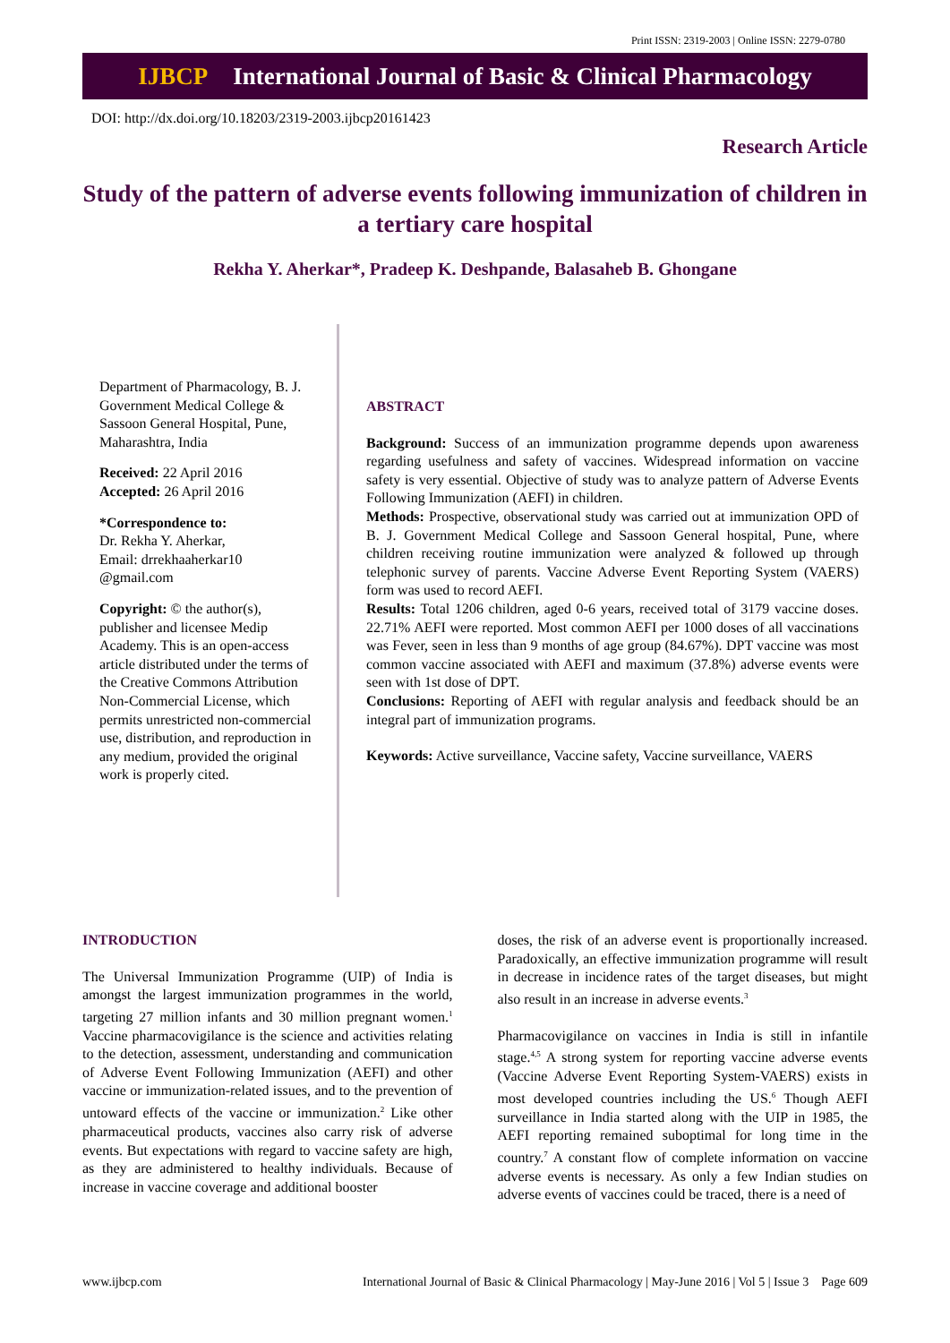Print ISSN: 2319-2003 | Online ISSN: 2279-0780
IJBCP International Journal of Basic & Clinical Pharmacology
DOI: http://dx.doi.org/10.18203/2319-2003.ijbcp20161423
Research Article
Study of the pattern of adverse events following immunization of children in a tertiary care hospital
Rekha Y. Aherkar*, Pradeep K. Deshpande, Balasaheb B. Ghongane
Department of Pharmacology, B. J. Government Medical College & Sassoon General Hospital, Pune, Maharashtra, India
Received: 22 April 2016
Accepted: 26 April 2016
*Correspondence to:
Dr. Rekha Y. Aherkar,
Email: drrekhaaherkar10 @gmail.com
Copyright: © the author(s), publisher and licensee Medip Academy. This is an open-access article distributed under the terms of the Creative Commons Attribution Non-Commercial License, which permits unrestricted non-commercial use, distribution, and reproduction in any medium, provided the original work is properly cited.
ABSTRACT
Background: Success of an immunization programme depends upon awareness regarding usefulness and safety of vaccines. Widespread information on vaccine safety is very essential. Objective of study was to analyze pattern of Adverse Events Following Immunization (AEFI) in children.
Methods: Prospective, observational study was carried out at immunization OPD of B. J. Government Medical College and Sassoon General hospital, Pune, where children receiving routine immunization were analyzed & followed up through telephonic survey of parents. Vaccine Adverse Event Reporting System (VAERS) form was used to record AEFI.
Results: Total 1206 children, aged 0-6 years, received total of 3179 vaccine doses. 22.71% AEFI were reported. Most common AEFI per 1000 doses of all vaccinations was Fever, seen in less than 9 months of age group (84.67%). DPT vaccine was most common vaccine associated with AEFI and maximum (37.8%) adverse events were seen with 1st dose of DPT.
Conclusions: Reporting of AEFI with regular analysis and feedback should be an integral part of immunization programs.
Keywords: Active surveillance, Vaccine safety, Vaccine surveillance, VAERS
INTRODUCTION
The Universal Immunization Programme (UIP) of India is amongst the largest immunization programmes in the world, targeting 27 million infants and 30 million pregnant women.<sup>1</sup> Vaccine pharmacovigilance is the science and activities relating to the detection, assessment, understanding and communication of Adverse Event Following Immunization (AEFI) and other vaccine or immunization-related issues, and to the prevention of untoward effects of the vaccine or immunization.<sup>2</sup> Like other pharmaceutical products, vaccines also carry risk of adverse events. But expectations with regard to vaccine safety are high, as they are administered to healthy individuals. Because of increase in vaccine coverage and additional booster
doses, the risk of an adverse event is proportionally increased. Paradoxically, an effective immunization programme will result in decrease in incidence rates of the target diseases, but might also result in an increase in adverse events.<sup>3</sup>
Pharmacovigilance on vaccines in India is still in infantile stage.<sup>4,5</sup> A strong system for reporting vaccine adverse events (Vaccine Adverse Event Reporting System-VAERS) exists in most developed countries including the US.<sup>6</sup> Though AEFI surveillance in India started along with the UIP in 1985, the AEFI reporting remained suboptimal for long time in the country.<sup>7</sup> A constant flow of complete information on vaccine adverse events is necessary. As only a few Indian studies on adverse events of vaccines could be traced, there is a need of
www.ijbcp.com International Journal of Basic & Clinical Pharmacology | May-June 2016 | Vol 5 | Issue 3 Page 609